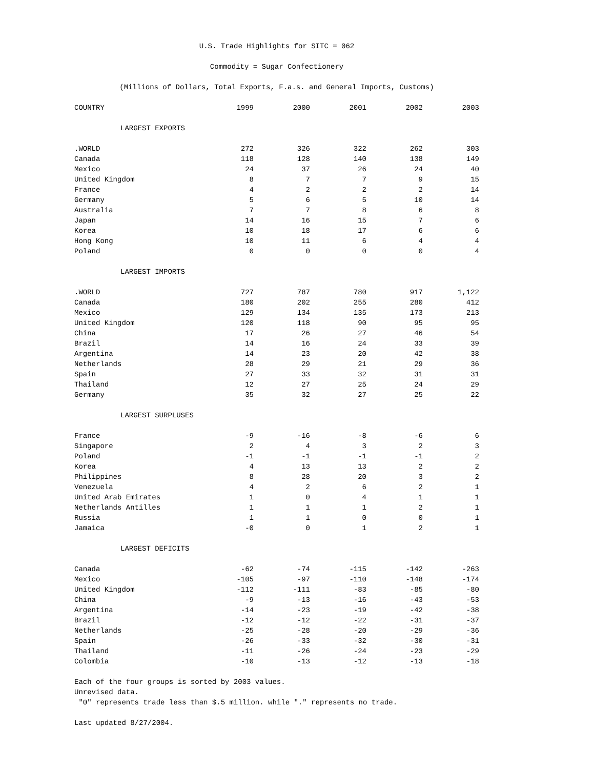U.S. Trade Highlights for SITC = 062
Commodity = Sugar Confectionery
(Millions of Dollars, Total Exports, F.a.s. and General Imports, Customs)
| COUNTRY | 1999 | 2000 | 2001 | 2002 | 2003 |
| --- | --- | --- | --- | --- | --- |
| LARGEST EXPORTS | | | | | |
| .WORLD | 272 | 326 | 322 | 262 | 303 |
| Canada | 118 | 128 | 140 | 138 | 149 |
| Mexico | 24 | 37 | 26 | 24 | 40 |
| United Kingdom | 8 | 7 | 7 | 9 | 15 |
| France | 4 | 2 | 2 | 2 | 14 |
| Germany | 5 | 6 | 5 | 10 | 14 |
| Australia | 7 | 7 | 8 | 6 | 8 |
| Japan | 14 | 16 | 15 | 7 | 6 |
| Korea | 10 | 18 | 17 | 6 | 6 |
| Hong Kong | 10 | 11 | 6 | 4 | 4 |
| Poland | 0 | 0 | 0 | 0 | 4 |
| LARGEST IMPORTS | | | | | |
| .WORLD | 727 | 787 | 780 | 917 | 1,122 |
| Canada | 180 | 202 | 255 | 280 | 412 |
| Mexico | 129 | 134 | 135 | 173 | 213 |
| United Kingdom | 120 | 118 | 90 | 95 | 95 |
| China | 17 | 26 | 27 | 46 | 54 |
| Brazil | 14 | 16 | 24 | 33 | 39 |
| Argentina | 14 | 23 | 20 | 42 | 38 |
| Netherlands | 28 | 29 | 21 | 29 | 36 |
| Spain | 27 | 33 | 32 | 31 | 31 |
| Thailand | 12 | 27 | 25 | 24 | 29 |
| Germany | 35 | 32 | 27 | 25 | 22 |
| LARGEST SURPLUSES | | | | | |
| France | -9 | -16 | -8 | -6 | 6 |
| Singapore | 2 | 4 | 3 | 2 | 3 |
| Poland | -1 | -1 | -1 | -1 | 2 |
| Korea | 4 | 13 | 13 | 2 | 2 |
| Philippines | 8 | 28 | 20 | 3 | 2 |
| Venezuela | 4 | 2 | 6 | 2 | 1 |
| United Arab Emirates | 1 | 0 | 4 | 1 | 1 |
| Netherlands Antilles | 1 | 1 | 1 | 2 | 1 |
| Russia | 1 | 1 | 0 | 0 | 1 |
| Jamaica | -0 | 0 | 1 | 2 | 1 |
| LARGEST DEFICITS | | | | | |
| Canada | -62 | -74 | -115 | -142 | -263 |
| Mexico | -105 | -97 | -110 | -148 | -174 |
| United Kingdom | -112 | -111 | -83 | -85 | -80 |
| China | -9 | -13 | -16 | -43 | -53 |
| Argentina | -14 | -23 | -19 | -42 | -38 |
| Brazil | -12 | -12 | -22 | -31 | -37 |
| Netherlands | -25 | -28 | -20 | -29 | -36 |
| Spain | -26 | -33 | -32 | -30 | -31 |
| Thailand | -11 | -26 | -24 | -23 | -29 |
| Colombia | -10 | -13 | -12 | -13 | -18 |
Each of the four groups is sorted by 2003 values.
Unrevised data.
"0" represents trade less than $.5 million. while "." represents no trade.
Last updated 8/27/2004.